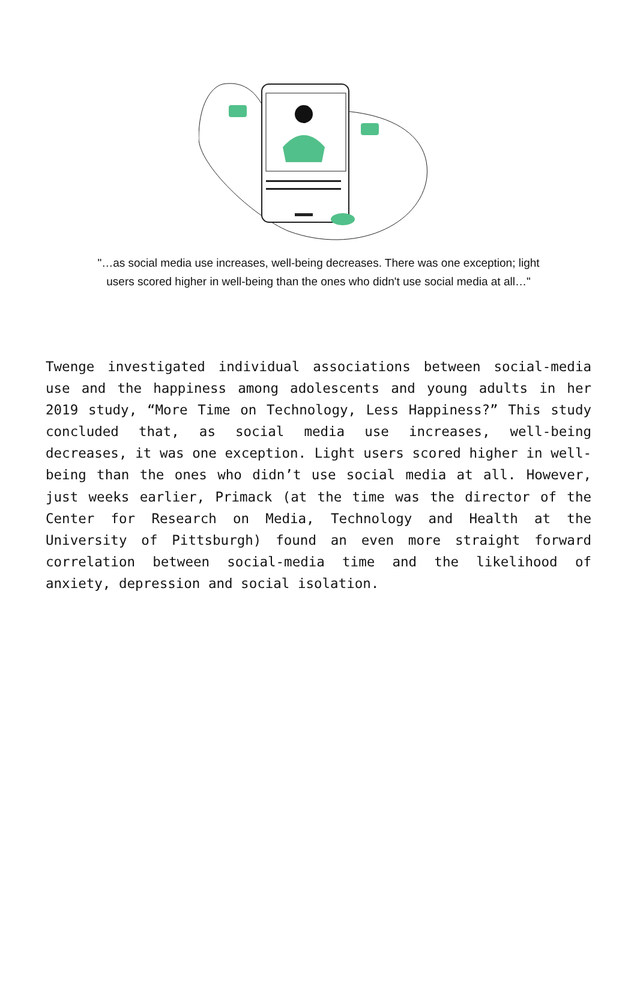"…as social media use increases, well-being decreases. There was one exception; light
users scored higher in well-being than the ones who didn't use social media at all…"
Twenge investigated individual associations between social-media use and the happiness among adolescents and young adults in her 2019 study, “More Time on Technology, Less Happiness?” This study concluded that, as social media use increases, well-being decreases, it was one exception. Light users scored higher in well-being than the ones who didn’t use social media at all. However, just weeks earlier, Primack (at the time was the director of the Center for Research on Media, Technology and Health at the University of Pittsburgh) found an even more straight forward correlation between social-media time and the likelihood of anxiety, depression and social isolation.